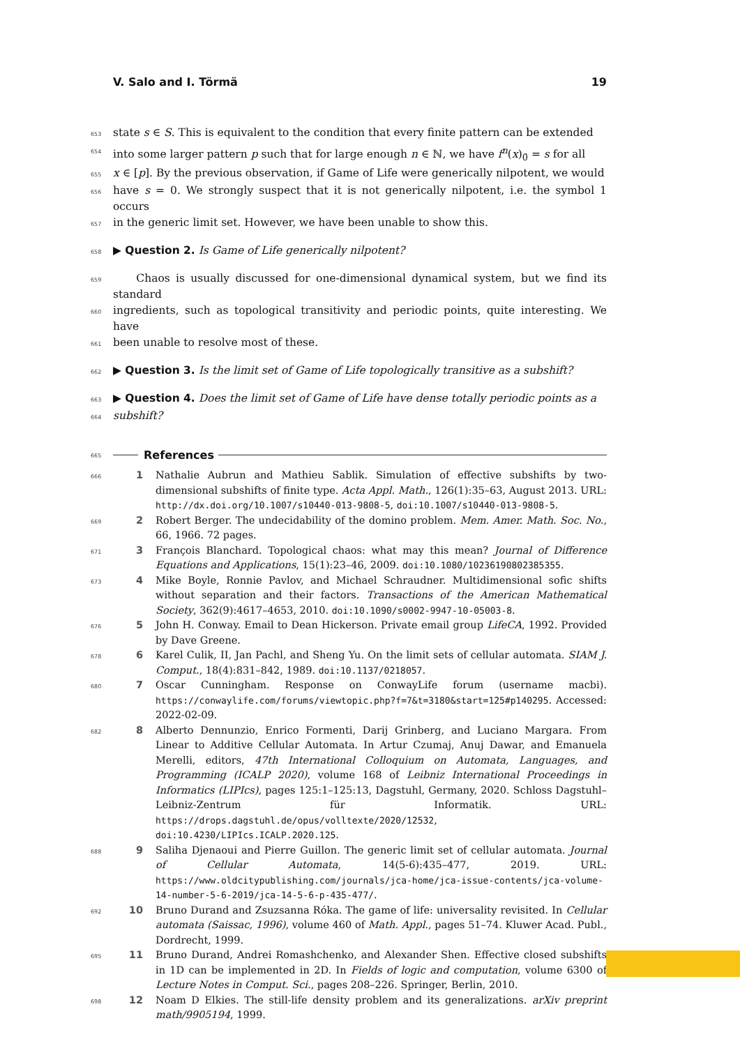V. Salo and I. Törmä 19
653 state s ∈ S. This is equivalent to the condition that every finite pattern can be extended
654 into some larger pattern p such that for large enough n ∈ ℕ, we have f<sup>n</sup>(x)<sub>0̄</sub> = s for all
655 x ∈ [p]. By the previous observation, if Game of Life were generically nilpotent, we would
656 have s = 0. We strongly suspect that it is not generically nilpotent, i.e. the symbol 1 occurs
657 in the generic limit set. However, we have been unable to show this.
658 ▶ Question 2. Is Game of Life generically nilpotent?
659 Chaos is usually discussed for one-dimensional dynamical system, but we find its standard
660 ingredients, such as topological transitivity and periodic points, quite interesting. We have
661 been unable to resolve most of these.
662 ▶ Question 3. Is the limit set of Game of Life topologically transitive as a subshift?
663 ▶ Question 4. Does the limit set of Game of Life have dense totally periodic points as a
664 subshift?
665 References
666 1 Nathalie Aubrun and Mathieu Sablik. Simulation of effective subshifts by two-dimensional subshifts of finite type. Acta Appl. Math., 126(1):35–63, August 2013. URL: http://dx.doi.org/10.1007/s10440-013-9808-5, doi:10.1007/s10440-013-9808-5.
669 2 Robert Berger. The undecidability of the domino problem. Mem. Amer. Math. Soc. No., 66, 1966. 72 pages.
671 3 François Blanchard. Topological chaos: what may this mean? Journal of Difference Equations and Applications, 15(1):23–46, 2009. doi:10.1080/10236190802385355.
673 4 Mike Boyle, Ronnie Pavlov, and Michael Schraudner. Multidimensional sofic shifts without separation and their factors. Transactions of the American Mathematical Society, 362(9):4617–4653, 2010. doi:10.1090/s0002-9947-10-05003-8.
676 5 John H. Conway. Email to Dean Hickerson. Private email group LifeCA, 1992. Provided by Dave Greene.
678 6 Karel Culik, II, Jan Pachl, and Sheng Yu. On the limit sets of cellular automata. SIAM J. Comput., 18(4):831–842, 1989. doi:10.1137/0218057.
680 7 Oscar Cunningham. Response on ConwayLife forum (username macbi). https://conwaylife.com/forums/viewtopic.php?f=7&t=3180&start=125#p140295. Accessed: 2022-02-09.
682 8 Alberto Dennunzio, Enrico Formenti, Darij Grinberg, and Luciano Margara. From Linear to Additive Cellular Automata. In Artur Czumaj, Anuj Dawar, and Emanuela Merelli, editors, 47th International Colloquium on Automata, Languages, and Programming (ICALP 2020), volume 168 of Leibniz International Proceedings in Informatics (LIPIcs), pages 125:1–125:13, Dagstuhl, Germany, 2020. Schloss Dagstuhl–Leibniz-Zentrum für Informatik. URL: https://drops.dagstuhl.de/opus/volltexte/2020/12532, doi:10.4230/LIPIcs.ICALP.2020.125.
688 9 Saliha Djenaoui and Pierre Guillon. The generic limit set of cellular automata. Journal of Cellular Automata, 14(5-6):435–477, 2019. URL: https://www.oldcitypublishing.com/journals/jca-home/jca-issue-contents/jca-volume-14-number-5-6-2019/jca-14-5-6-p-435-477/.
692 10 Bruno Durand and Zsuzsanna Róka. The game of life: universality revisited. In Cellular automata (Saissac, 1996), volume 460 of Math. Appl., pages 51–74. Kluwer Acad. Publ., Dordrecht, 1999.
695 11 Bruno Durand, Andrei Romashchenko, and Alexander Shen. Effective closed subshifts in 1D can be implemented in 2D. In Fields of logic and computation, volume 6300 of Lecture Notes in Comput. Sci., pages 208–226. Springer, Berlin, 2010.
698 12 Noam D Elkies. The still-life density problem and its generalizations. arXiv preprint math/9905194, 1999.